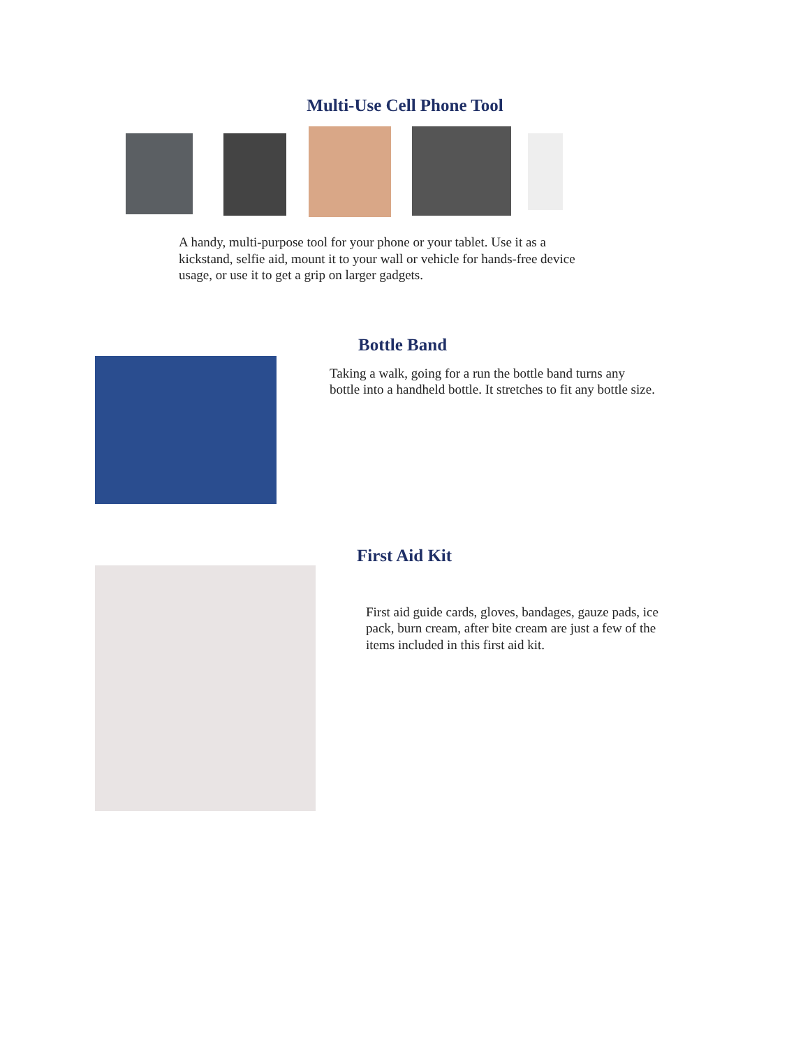Multi-Use Cell Phone Tool
A handy, multi-purpose tool for your phone or your tablet. Use it as a kickstand, selfie aid, mount it to your wall or vehicle for hands-free device usage, or use it to get a grip on larger gadgets.
Bottle Band
Taking a walk, going for a run the bottle band turns any bottle into a handheld bottle. It stretches to fit any bottle size.
First Aid Kit
First aid guide cards, gloves, bandages, gauze pads, ice pack, burn cream, after bite cream are just a few of the items included in this first aid kit.